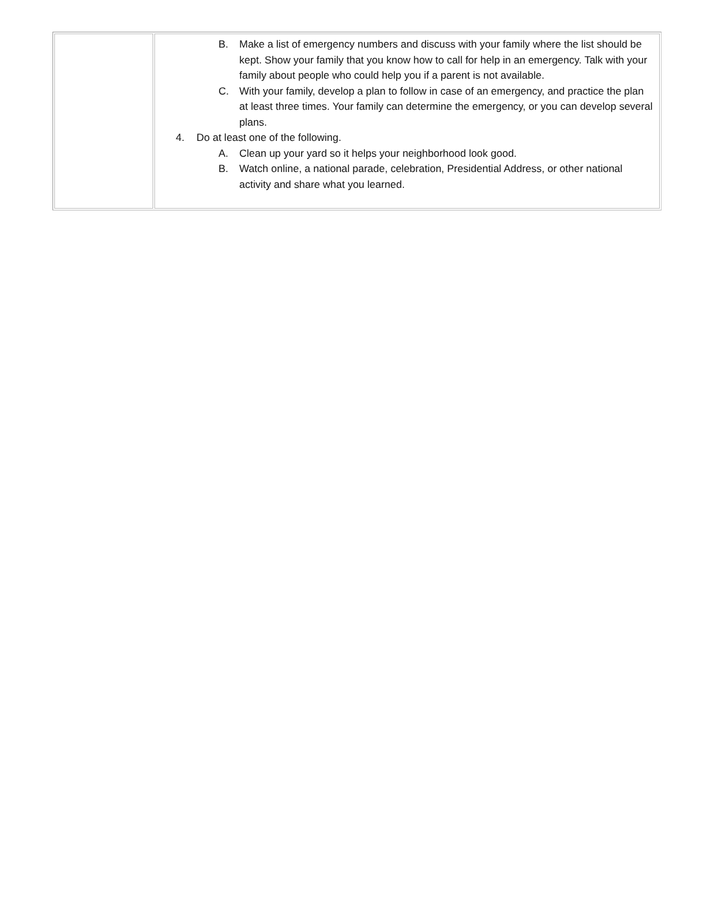| | B. Make a list of emergency numbers and discuss with your family where the list should be kept. Show your family that you know how to call for help in an emergency. Talk with your family about people who could help you if a parent is not available. C. With your family, develop a plan to follow in case of an emergency, and practice the plan at least three times. Your family can determine the emergency, or you can develop several plans. 4. Do at least one of the following. A. Clean up your yard so it helps your neighborhood look good. B. Watch online, a national parade, celebration, Presidential Address, or other national activity and share what you learned. |